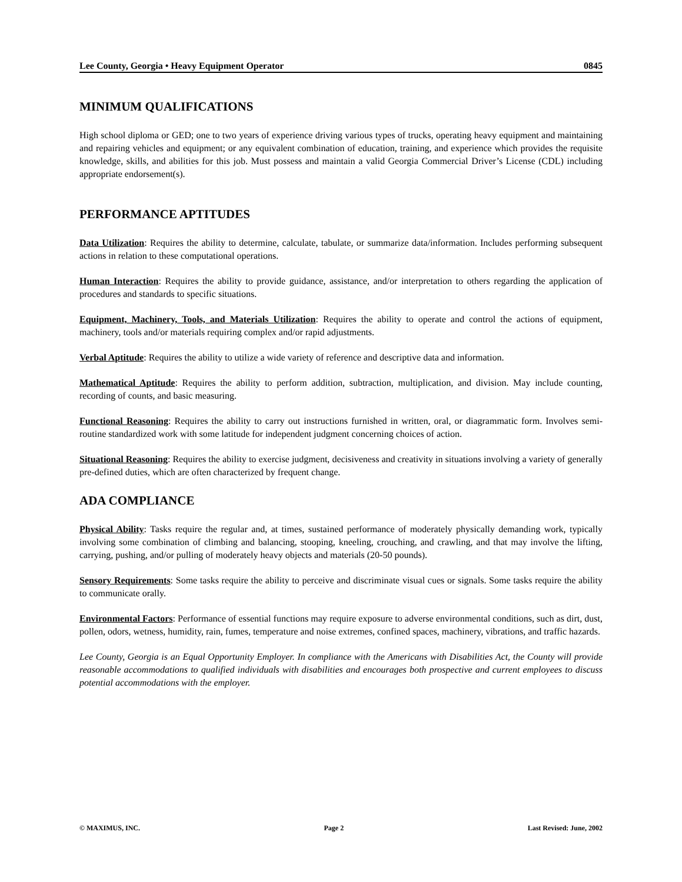Lee County, Georgia • Heavy Equipment Operator 0845
MINIMUM QUALIFICATIONS
High school diploma or GED; one to two years of experience driving various types of trucks, operating heavy equipment and maintaining and repairing vehicles and equipment; or any equivalent combination of education, training, and experience which provides the requisite knowledge, skills, and abilities for this job. Must possess and maintain a valid Georgia Commercial Driver’s License (CDL) including appropriate endorsement(s).
PERFORMANCE APTITUDES
Data Utilization: Requires the ability to determine, calculate, tabulate, or summarize data/information. Includes performing subsequent actions in relation to these computational operations.
Human Interaction: Requires the ability to provide guidance, assistance, and/or interpretation to others regarding the application of procedures and standards to specific situations.
Equipment, Machinery, Tools, and Materials Utilization: Requires the ability to operate and control the actions of equipment, machinery, tools and/or materials requiring complex and/or rapid adjustments.
Verbal Aptitude: Requires the ability to utilize a wide variety of reference and descriptive data and information.
Mathematical Aptitude: Requires the ability to perform addition, subtraction, multiplication, and division. May include counting, recording of counts, and basic measuring.
Functional Reasoning: Requires the ability to carry out instructions furnished in written, oral, or diagrammatic form. Involves semi-routine standardized work with some latitude for independent judgment concerning choices of action.
Situational Reasoning: Requires the ability to exercise judgment, decisiveness and creativity in situations involving a variety of generally pre-defined duties, which are often characterized by frequent change.
ADA COMPLIANCE
Physical Ability: Tasks require the regular and, at times, sustained performance of moderately physically demanding work, typically involving some combination of climbing and balancing, stooping, kneeling, crouching, and crawling, and that may involve the lifting, carrying, pushing, and/or pulling of moderately heavy objects and materials (20-50 pounds).
Sensory Requirements: Some tasks require the ability to perceive and discriminate visual cues or signals. Some tasks require the ability to communicate orally.
Environmental Factors: Performance of essential functions may require exposure to adverse environmental conditions, such as dirt, dust, pollen, odors, wetness, humidity, rain, fumes, temperature and noise extremes, confined spaces, machinery, vibrations, and traffic hazards.
Lee County, Georgia is an Equal Opportunity Employer. In compliance with the Americans with Disabilities Act, the County will provide reasonable accommodations to qualified individuals with disabilities and encourages both prospective and current employees to discuss potential accommodations with the employer.
© MAXIMUS, INC. Page 2 Last Revised: June, 2002